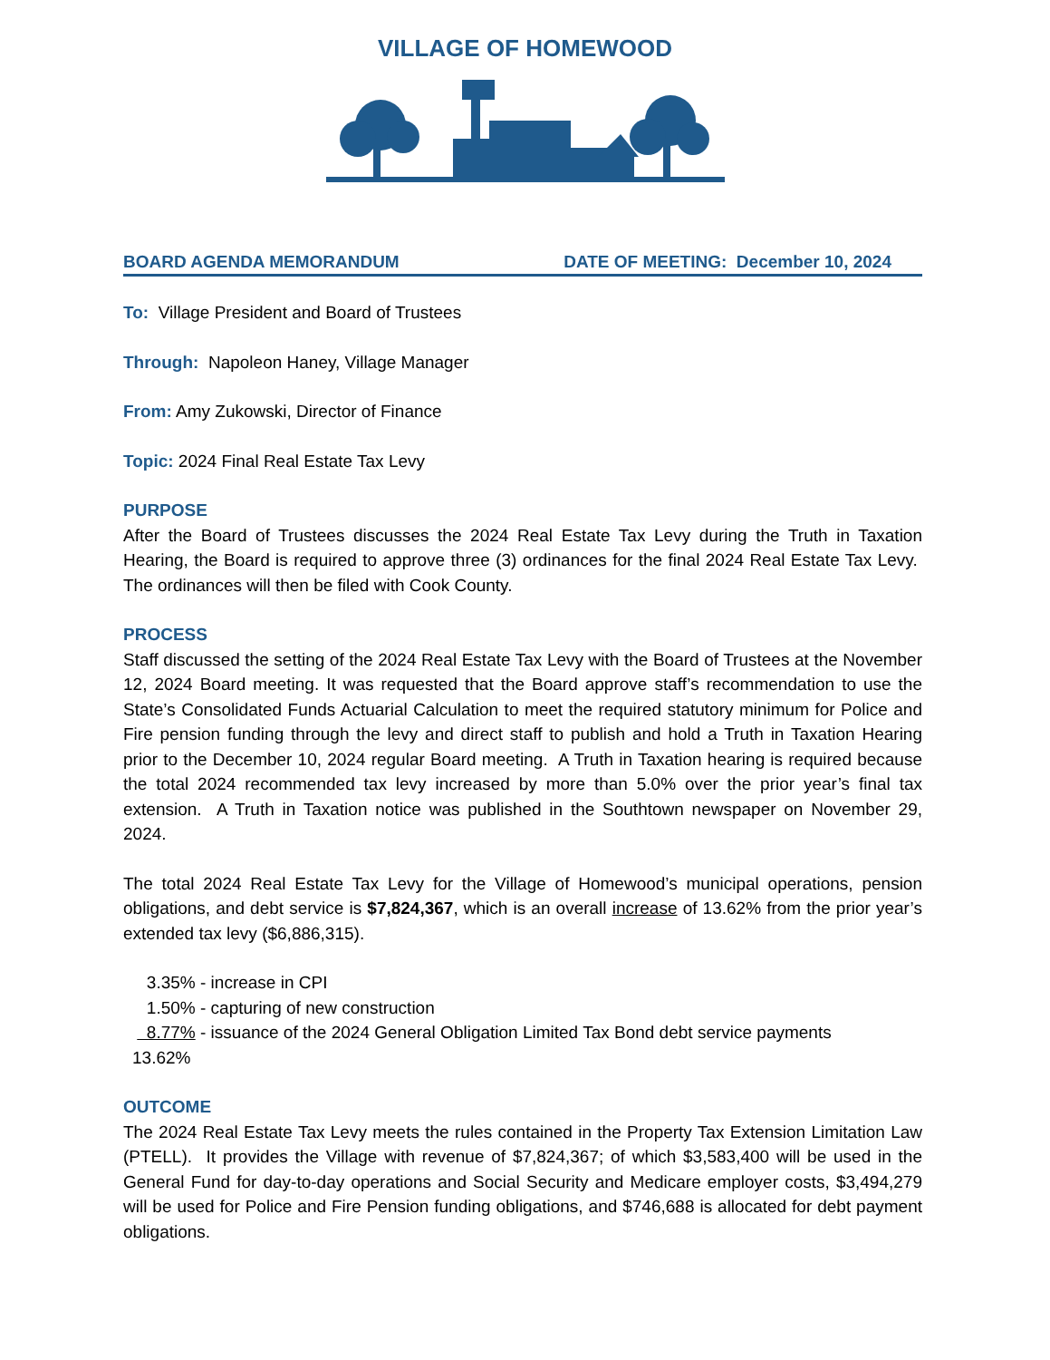VILLAGE OF HOMEWOOD
BOARD AGENDA MEMORANDUM DATE OF MEETING: December 10, 2024
To: Village President and Board of Trustees
Through: Napoleon Haney, Village Manager
From: Amy Zukowski, Director of Finance
Topic: 2024 Final Real Estate Tax Levy
PURPOSE
After the Board of Trustees discusses the 2024 Real Estate Tax Levy during the Truth in Taxation Hearing, the Board is required to approve three (3) ordinances for the final 2024 Real Estate Tax Levy. The ordinances will then be filed with Cook County.
PROCESS
Staff discussed the setting of the 2024 Real Estate Tax Levy with the Board of Trustees at the November 12, 2024 Board meeting. It was requested that the Board approve staff’s recommendation to use the State’s Consolidated Funds Actuarial Calculation to meet the required statutory minimum for Police and Fire pension funding through the levy and direct staff to publish and hold a Truth in Taxation Hearing prior to the December 10, 2024 regular Board meeting. A Truth in Taxation hearing is required because the total 2024 recommended tax levy increased by more than 5.0% over the prior year’s final tax extension. A Truth in Taxation notice was published in the Southtown newspaper on November 29, 2024.
The total 2024 Real Estate Tax Levy for the Village of Homewood’s municipal operations, pension obligations, and debt service is $7,824,367, which is an overall increase of 13.62% from the prior year’s extended tax levy ($6,886,315).
3.35% - increase in CPI
1.50% - capturing of new construction
8.77% - issuance of the 2024 General Obligation Limited Tax Bond debt service payments
13.62%
OUTCOME
The 2024 Real Estate Tax Levy meets the rules contained in the Property Tax Extension Limitation Law (PTELL). It provides the Village with revenue of $7,824,367; of which $3,583,400 will be used in the General Fund for day-to-day operations and Social Security and Medicare employer costs, $3,494,279 will be used for Police and Fire Pension funding obligations, and $746,688 is allocated for debt payment obligations.